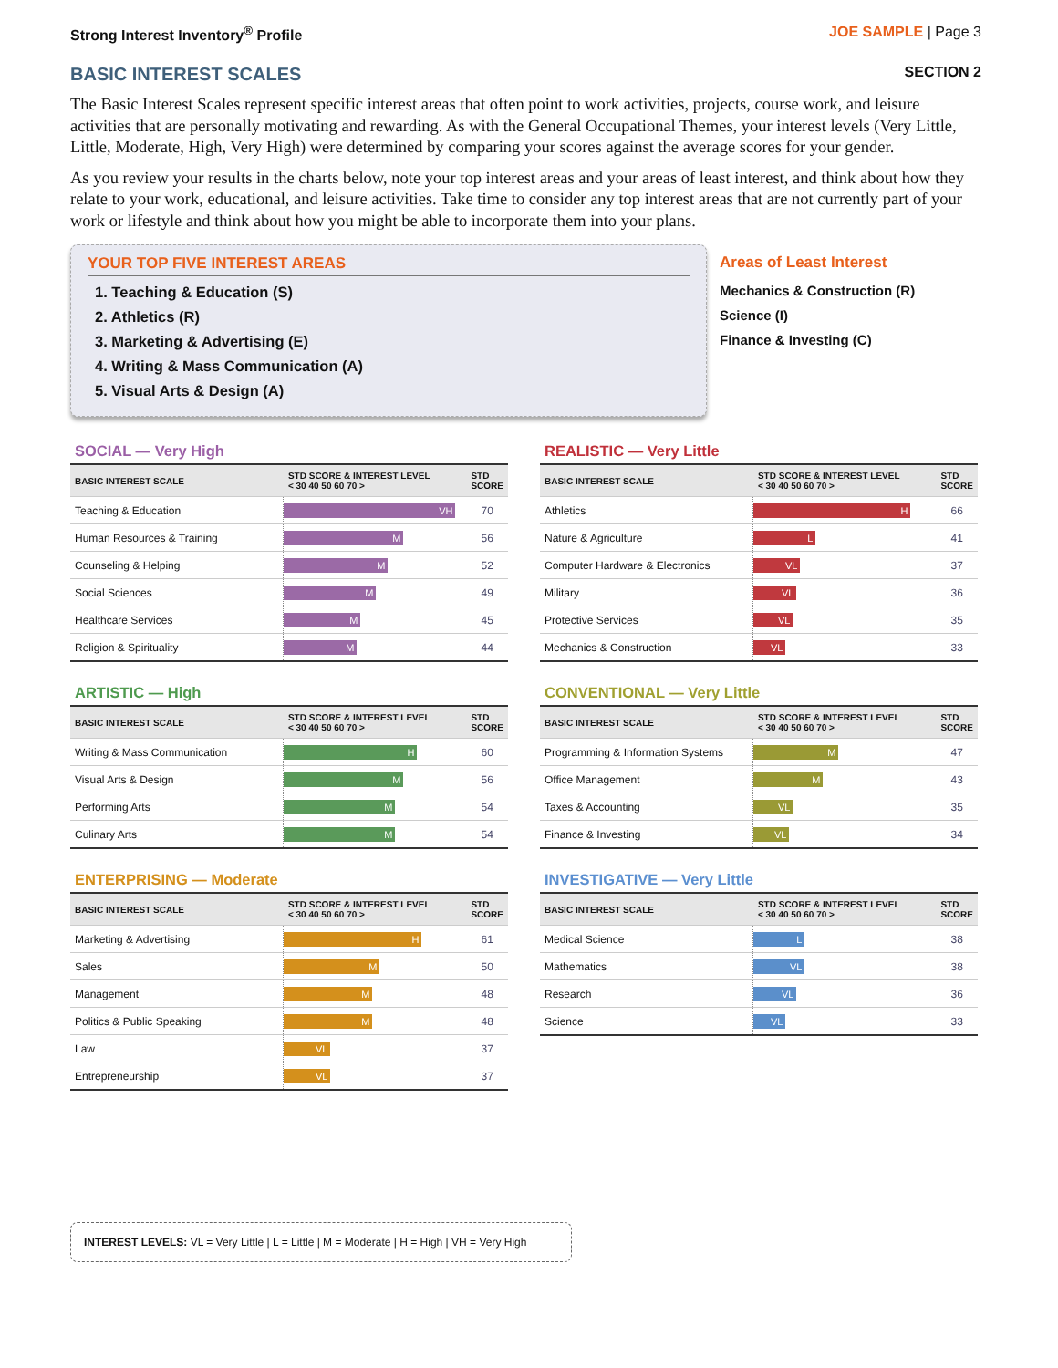Strong Interest Inventory<sup>®</sup> Profile JOE SAMPLE | Page 3
BASIC INTEREST SCALES
SECTION 2
The Basic Interest Scales represent specific interest areas that often point to work activities, projects, course work, and leisure activities that are personally motivating and rewarding. As with the General Occupational Themes, your interest levels (Very Little, Little, Moderate, High, Very High) were determined by comparing your scores against the average scores for your gender.
As you review your results in the charts below, note your top interest areas and your areas of least interest, and think about how they relate to your work, educational, and leisure activities. Take time to consider any top interest areas that are not currently part of your work or lifestyle and think about how you might be able to incorporate them into your plans.
YOUR TOP FIVE INTEREST AREAS
1. Teaching & Education (S)
2. Athletics (R)
3. Marketing & Advertising (E)
4. Writing & Mass Communication (A)
5. Visual Arts & Design (A)
Areas of Least Interest
Mechanics & Construction (R)
Science (I)
Finance & Investing (C)
SOCIAL — Very High
| BASIC INTEREST SCALE | STD SCORE & INTEREST LEVEL < 30 40 50 60 70 > | STD SCORE |
| --- | --- | --- |
| Teaching & Education | VH | 70 |
| Human Resources & Training | M | 56 |
| Counseling & Helping | M | 52 |
| Social Sciences | M | 49 |
| Healthcare Services | M | 45 |
| Religion & Spirituality | M | 44 |
ARTISTIC — High
| BASIC INTEREST SCALE | STD SCORE & INTEREST LEVEL < 30 40 50 60 70 > | STD SCORE |
| --- | --- | --- |
| Writing & Mass Communication | H | 60 |
| Visual Arts & Design | M | 56 |
| Performing Arts | M | 54 |
| Culinary Arts | M | 54 |
ENTERPRISING — Moderate
| BASIC INTEREST SCALE | STD SCORE & INTEREST LEVEL < 30 40 50 60 70 > | STD SCORE |
| --- | --- | --- |
| Marketing & Advertising | H | 61 |
| Sales | M | 50 |
| Management | M | 48 |
| Politics & Public Speaking | M | 48 |
| Law | VL | 37 |
| Entrepreneurship | VL | 37 |
REALISTIC — Very Little
| BASIC INTEREST SCALE | STD SCORE & INTEREST LEVEL < 30 40 50 60 70 > | STD SCORE |
| --- | --- | --- |
| Athletics | H | 66 |
| Nature & Agriculture | L | 41 |
| Computer Hardware & Electronics | VL | 37 |
| Military | VL | 36 |
| Protective Services | VL | 35 |
| Mechanics & Construction | VL | 33 |
CONVENTIONAL — Very Little
| BASIC INTEREST SCALE | STD SCORE & INTEREST LEVEL < 30 40 50 60 70 > | STD SCORE |
| --- | --- | --- |
| Programming & Information Systems | M | 47 |
| Office Management | M | 43 |
| Taxes & Accounting | VL | 35 |
| Finance & Investing | VL | 34 |
INVESTIGATIVE — Very Little
| BASIC INTEREST SCALE | STD SCORE & INTEREST LEVEL < 30 40 50 60 70 > | STD SCORE |
| --- | --- | --- |
| Medical Science | L | 38 |
| Mathematics | VL | 38 |
| Research | VL | 36 |
| Science | VL | 33 |
INTEREST LEVELS: VL = Very Little | L = Little | M = Moderate | H = High | VH = Very High